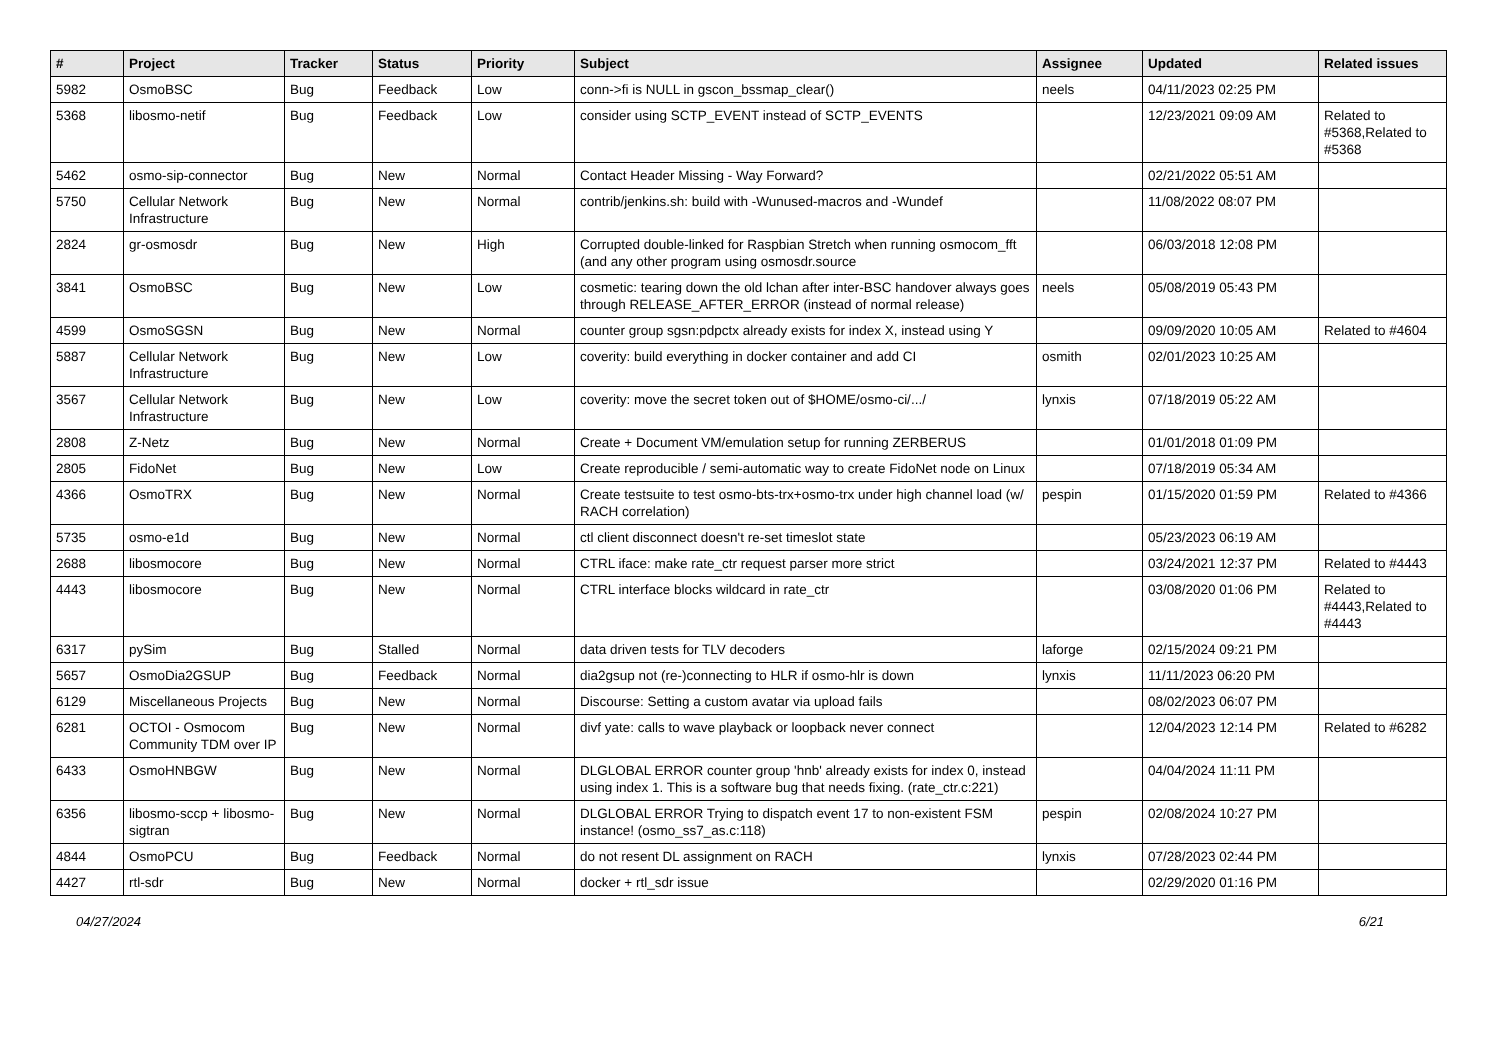| # | Project | Tracker | Status | Priority | Subject | Assignee | Updated | Related issues |
| --- | --- | --- | --- | --- | --- | --- | --- | --- |
| 5982 | OsmoBSC | Bug | Feedback | Low | conn->fi is NULL in gscon_bssmap_clear() | neels | 04/11/2023 02:25 PM | |
| 5368 | libosmo-netif | Bug | Feedback | Low | consider using SCTP_EVENT instead of SCTP_EVENTS | | 12/23/2021 09:09 AM | Related to #5368,Related to #5368 |
| 5462 | osmo-sip-connector | Bug | New | Normal | Contact Header Missing - Way Forward? | | 02/21/2022 05:51 AM | |
| 5750 | Cellular Network Infrastructure | Bug | New | Normal | contrib/jenkins.sh: build with -Wunused-macros and -Wundef | | 11/08/2022 08:07 PM | |
| 2824 | gr-osmosdr | Bug | New | High | Corrupted double-linked for Raspbian Stretch when running osmocom_fft (and any other program using osmosdr.source | | 06/03/2018 12:08 PM | |
| 3841 | OsmoBSC | Bug | New | Low | cosmetic: tearing down the old lchan after inter-BSC handover always goes through RELEASE_AFTER_ERROR (instead of normal release) | neels | 05/08/2019 05:43 PM | |
| 4599 | OsmoSGSN | Bug | New | Normal | counter group sgsn:pdpctx already exists for index X, instead using Y | | 09/09/2020 10:05 AM | Related to #4604 |
| 5887 | Cellular Network Infrastructure | Bug | New | Low | coverity: build everything in docker container and add CI | osmith | 02/01/2023 10:25 AM | |
| 3567 | Cellular Network Infrastructure | Bug | New | Low | coverity: move the secret token out of $HOME/osmo-ci/.../ | lynxis | 07/18/2019 05:22 AM | |
| 2808 | Z-Netz | Bug | New | Normal | Create + Document VM/emulation setup for running ZERBERUS | | 01/01/2018 01:09 PM | |
| 2805 | FidoNet | Bug | New | Low | Create reproducible / semi-automatic way to create FidoNet node on Linux | | 07/18/2019 05:34 AM | |
| 4366 | OsmoTRX | Bug | New | Normal | Create testsuite to test osmo-bts-trx+osmo-trx under high channel load (w/ RACH correlation) | pespin | 01/15/2020 01:59 PM | Related to #4366 |
| 5735 | osmo-e1d | Bug | New | Normal | ctl client disconnect doesn't re-set timeslot state | | 05/23/2023 06:19 AM | |
| 2688 | libosmocore | Bug | New | Normal | CTRL iface: make rate_ctr request parser more strict | | 03/24/2021 12:37 PM | Related to #4443 |
| 4443 | libosmocore | Bug | New | Normal | CTRL interface blocks wildcard in rate_ctr | | 03/08/2020 01:06 PM | Related to #4443,Related to #4443 |
| 6317 | pySim | Bug | Stalled | Normal | data driven tests for TLV decoders | laforge | 02/15/2024 09:21 PM | |
| 5657 | OsmoDia2GSUP | Bug | Feedback | Normal | dia2gsup not (re-)connecting to HLR if osmo-hlr is down | lynxis | 11/11/2023 06:20 PM | |
| 6129 | Miscellaneous Projects | Bug | New | Normal | Discourse: Setting a custom avatar via upload fails | | 08/02/2023 06:07 PM | |
| 6281 | OCTOI - Osmocom Community TDM over IP | Bug | New | Normal | divf yate: calls to wave playback or loopback never connect | | 12/04/2023 12:14 PM | Related to #6282 |
| 6433 | OsmoHNBGW | Bug | New | Normal | DLGLOBAL ERROR counter group 'hnb' already exists for index 0, instead using index 1. This is a software bug that needs fixing. (rate_ctr.c:221) | | 04/04/2024 11:11 PM | |
| 6356 | libosmo-sccp + libosmo-sigtran | Bug | New | Normal | DLGLOBAL ERROR Trying to dispatch event 17 to non-existent FSM instance! (osmo_ss7_as.c:118) | pespin | 02/08/2024 10:27 PM | |
| 4844 | OsmoPCU | Bug | Feedback | Normal | do not resent DL assignment on RACH | lynxis | 07/28/2023 02:44 PM | |
| 4427 | rtl-sdr | Bug | New | Normal | docker + rtl_sdr issue | | 02/29/2020 01:16 PM | |
04/27/2024 6/21